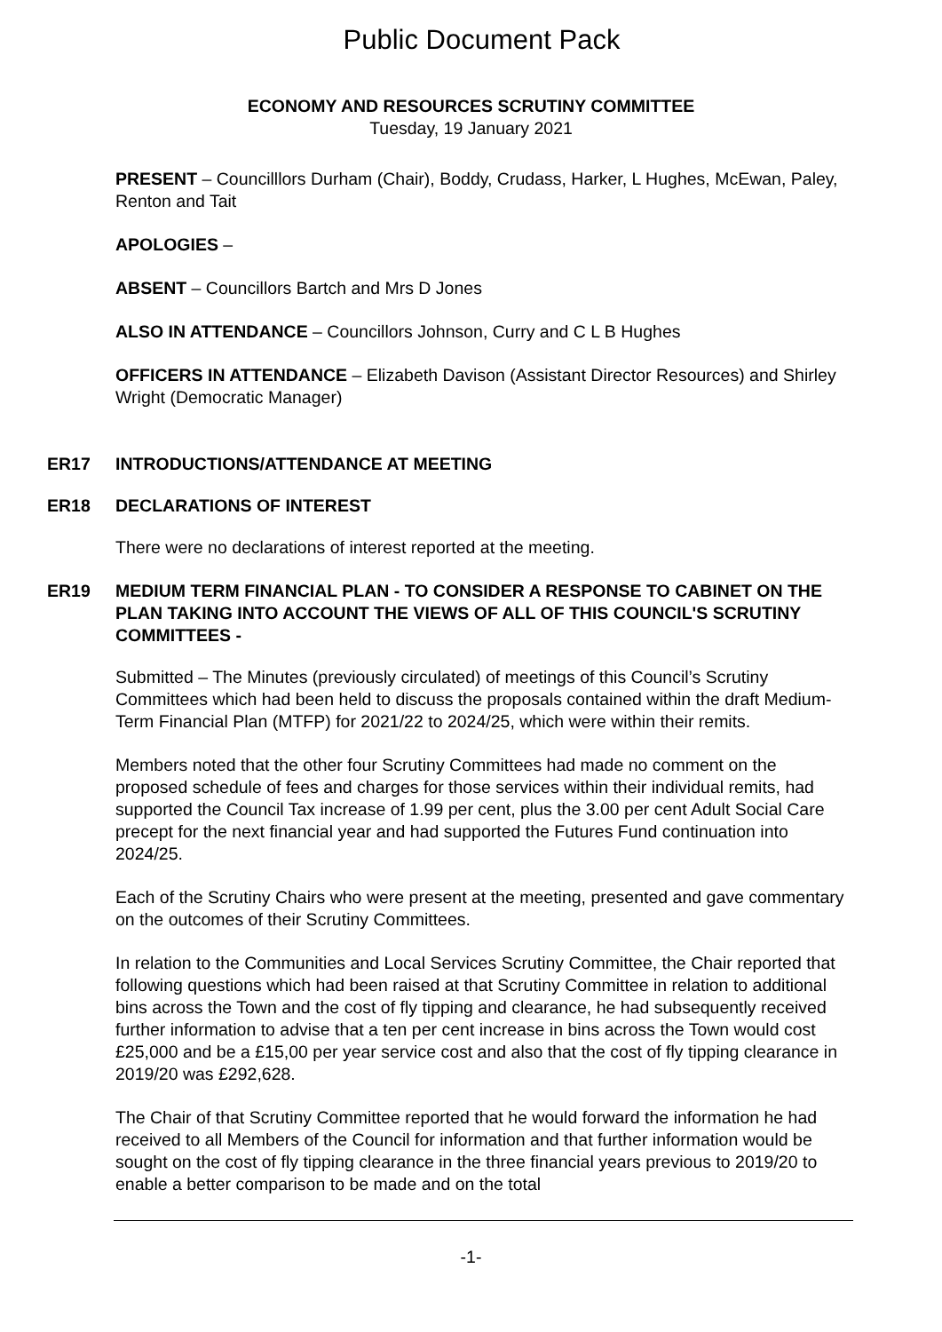Public Document Pack
ECONOMY AND RESOURCES SCRUTINY COMMITTEE
Tuesday, 19 January 2021
PRESENT – Councilllors Durham (Chair), Boddy, Crudass, Harker, L Hughes, McEwan, Paley, Renton and Tait
APOLOGIES –
ABSENT – Councillors Bartch and Mrs D Jones
ALSO IN ATTENDANCE – Councillors Johnson, Curry and C L B Hughes
OFFICERS IN ATTENDANCE – Elizabeth Davison (Assistant Director Resources) and Shirley Wright (Democratic Manager)
ER17 INTRODUCTIONS/ATTENDANCE AT MEETING
ER18 DECLARATIONS OF INTEREST
There were no declarations of interest reported at the meeting.
ER19 MEDIUM TERM FINANCIAL PLAN - TO CONSIDER A RESPONSE TO CABINET ON THE PLAN TAKING INTO ACCOUNT THE VIEWS OF ALL OF THIS COUNCIL'S SCRUTINY COMMITTEES -
Submitted – The Minutes (previously circulated) of meetings of this Council’s Scrutiny Committees which had been held to discuss the proposals contained within the draft Medium-Term Financial Plan (MTFP) for 2021/22 to 2024/25, which were within their remits.
Members noted that the other four Scrutiny Committees had made no comment on the proposed schedule of fees and charges for those services within their individual remits, had supported the Council Tax increase of 1.99 per cent, plus the 3.00 per cent Adult Social Care precept for the next financial year and had supported the Futures Fund continuation into 2024/25.
Each of the Scrutiny Chairs who were present at the meeting, presented and gave commentary on the outcomes of their Scrutiny Committees.
In relation to the Communities and Local Services Scrutiny Committee, the Chair reported that following questions which had been raised at that Scrutiny Committee in relation to additional bins across the Town and the cost of fly tipping and clearance, he had subsequently received further information to advise that a ten per cent increase in bins across the Town would cost £25,000 and be a £15,00 per year service cost and also that the cost of fly tipping clearance in 2019/20 was £292,628.
The Chair of that Scrutiny Committee reported that he would forward the information he had received to all Members of the Council for information and that further information would be sought on the cost of fly tipping clearance in the three financial years previous to 2019/20 to enable a better comparison to be made and on the total
-1-